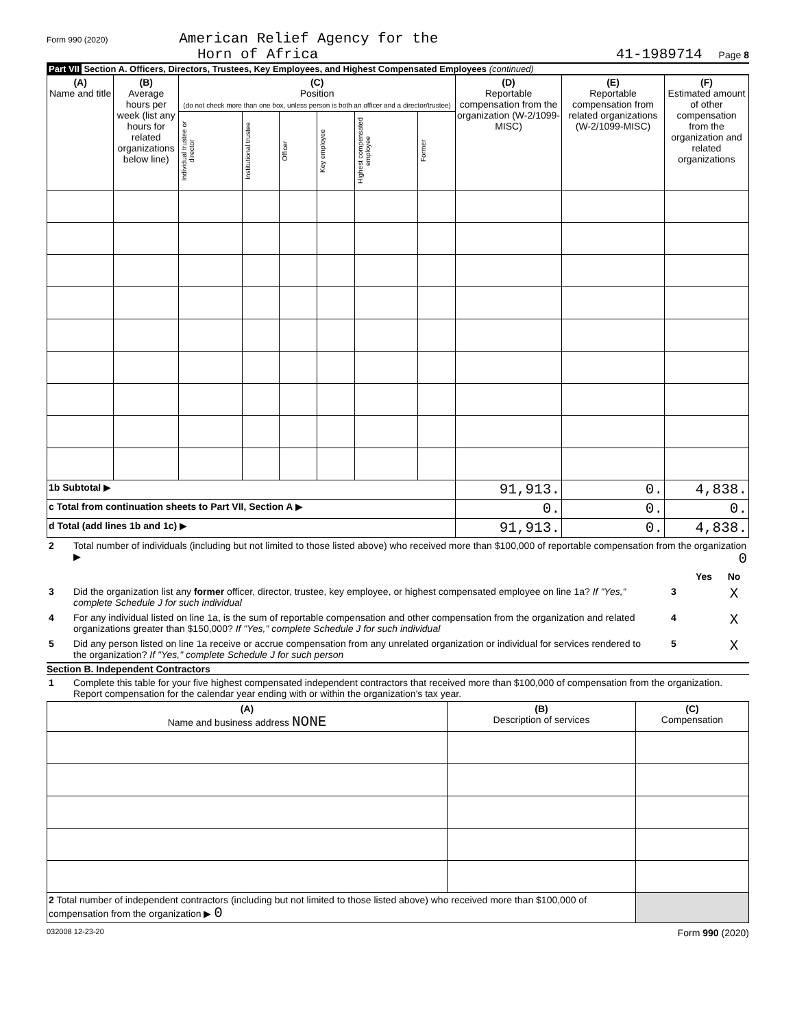Form 990 (2020) American Relief Agency for the
Horn of Africa
41-1989714 Page 8
Part VII Section A. Officers, Directors, Trustees, Key Employees, and Highest Compensated Employees (continued)
| (A) Name and title | (B) Average hours per week (list any hours for related organizations below line) | (C) Position (do not check more than one box, unless person is both an officer and a director/trustee) | | | | | | (D) Reportable compensation from the organization (W-2/1099-MISC) | (E) Reportable compensation from related organizations (W-2/1099-MISC) | (F) Estimated amount of other compensation from the organization and related organizations |
| --- | --- | --- | --- | --- | --- | --- | --- | --- | --- | --- |
| | | Individual trustee or director | Institutional trustee | Officer | Key employee | Highest compensated employee | Former | | | |
| 1b Subtotal ▶ | | | | | | | | 91,913. | 0. | 4,838. |
| c Total from continuation sheets to Part VII, Section A ▶ | | | | | | | | 0. | 0. | 0. |
| d Total (add lines 1b and 1c) ▶ | | | | | | | | 91,913. | 0. | 4,838. |
| 2 | Total number of individuals (including but not limited to those listed above) who received more than $100,000 of reportable compensation from the organization ▶ 0 | | | |
| | | | Yes | No |
| 3 | Did the organization list any former officer, director, trustee, key employee, or highest compensated employee on line 1a? If "Yes," complete Schedule J for such individual | 3 | | X |
| 4 | For any individual listed on line 1a, is the sum of reportable compensation and other compensation from the organization and related organizations greater than $150,000? If "Yes," complete Schedule J for such individual | 4 | | X |
| 5 | Did any person listed on line 1a receive or accrue compensation from any unrelated organization or individual for services rendered to the organization? If "Yes," complete Schedule J for such person | 5 | | X |
Section B. Independent Contractors
| 1 | Complete this table for your five highest compensated independent contractors that received more than $100,000 of compensation from the organization. Report compensation for the calendar year ending with or within the organization's tax year. |
| (A) Name and business address NONE | (B) Description of services | (C) Compensation |
| --- | --- | --- |
| 2 Total number of independent contractors (including but not limited to those listed above) who received more than $100,000 of compensation from the organization ▶ 0 | | |
032008 12-23-20 Form 990 (2020)